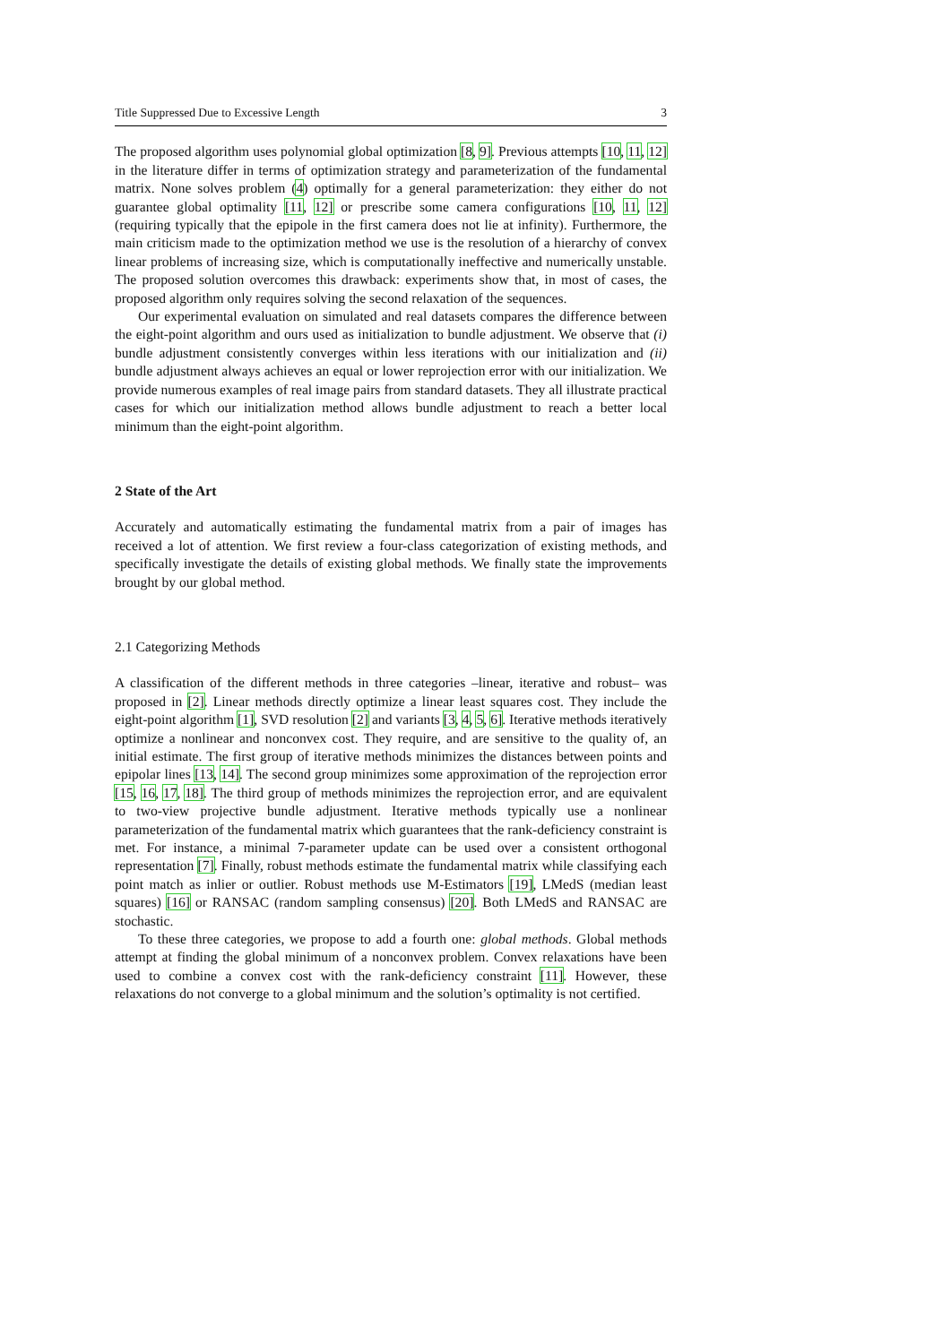Title Suppressed Due to Excessive Length 3
The proposed algorithm uses polynomial global optimization [8, 9]. Previous attempts [10, 11, 12] in the literature differ in terms of optimization strategy and parameterization of the fundamental matrix. None solves problem (4) optimally for a general parameterization: they either do not guarantee global optimality [11, 12] or prescribe some camera configurations [10, 11, 12] (requiring typically that the epipole in the first camera does not lie at infinity). Furthermore, the main criticism made to the optimization method we use is the resolution of a hierarchy of convex linear problems of increasing size, which is computationally ineffective and numerically unstable. The proposed solution overcomes this drawback: experiments show that, in most of cases, the proposed algorithm only requires solving the second relaxation of the sequences.
Our experimental evaluation on simulated and real datasets compares the difference between the eight-point algorithm and ours used as initialization to bundle adjustment. We observe that (i) bundle adjustment consistently converges within less iterations with our initialization and (ii) bundle adjustment always achieves an equal or lower reprojection error with our initialization. We provide numerous examples of real image pairs from standard datasets. They all illustrate practical cases for which our initialization method allows bundle adjustment to reach a better local minimum than the eight-point algorithm.
2 State of the Art
Accurately and automatically estimating the fundamental matrix from a pair of images has received a lot of attention. We first review a four-class categorization of existing methods, and specifically investigate the details of existing global methods. We finally state the improvements brought by our global method.
2.1 Categorizing Methods
A classification of the different methods in three categories –linear, iterative and robust– was proposed in [2]. Linear methods directly optimize a linear least squares cost. They include the eight-point algorithm [1], SVD resolution [2] and variants [3, 4, 5, 6]. Iterative methods iteratively optimize a nonlinear and nonconvex cost. They require, and are sensitive to the quality of, an initial estimate. The first group of iterative methods minimizes the distances between points and epipolar lines [13, 14]. The second group minimizes some approximation of the reprojection error [15, 16, 17, 18]. The third group of methods minimizes the reprojection error, and are equivalent to two-view projective bundle adjustment. Iterative methods typically use a nonlinear parameterization of the fundamental matrix which guarantees that the rank-deficiency constraint is met. For instance, a minimal 7-parameter update can be used over a consistent orthogonal representation [7]. Finally, robust methods estimate the fundamental matrix while classifying each point match as inlier or outlier. Robust methods use M-Estimators [19], LMedS (median least squares) [16] or RANSAC (random sampling consensus) [20]. Both LMedS and RANSAC are stochastic.
To these three categories, we propose to add a fourth one: global methods. Global methods attempt at finding the global minimum of a nonconvex problem. Convex relaxations have been used to combine a convex cost with the rank-deficiency constraint [11]. However, these relaxations do not converge to a global minimum and the solution’s optimality is not certified.